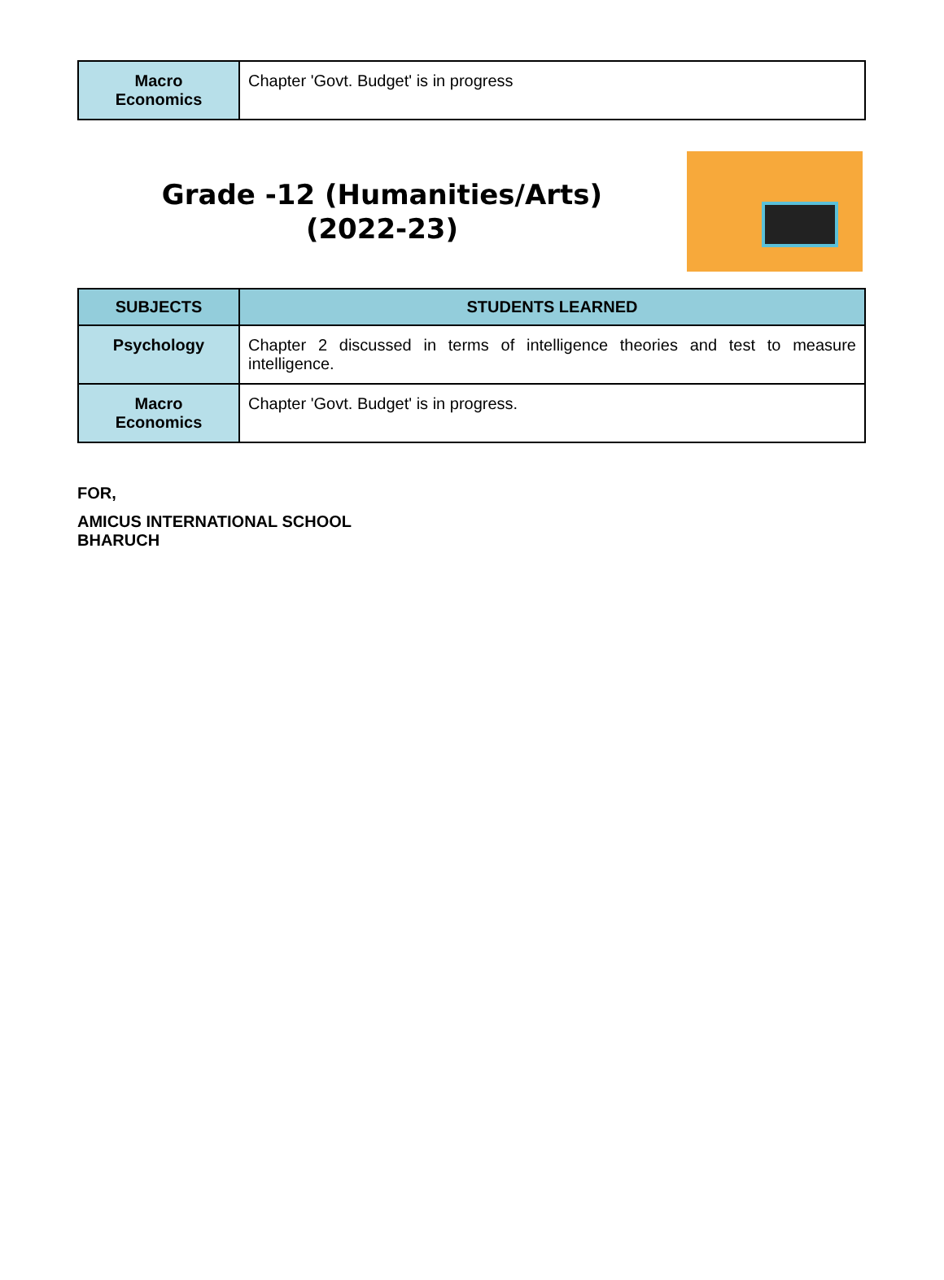| Macro Economics | Chapter 'Govt. Budget' is in progress |
Grade -12 (Humanities/Arts)
(2022-23)
| SUBJECTS | STUDENTS LEARNED |
| --- | --- |
| Psychology | Chapter 2 discussed in terms of intelligence theories and test to measure intelligence. |
| Macro Economics | Chapter 'Govt. Budget' is in progress. |
FOR,
AMICUS INTERNATIONAL SCHOOL
BHARUCH